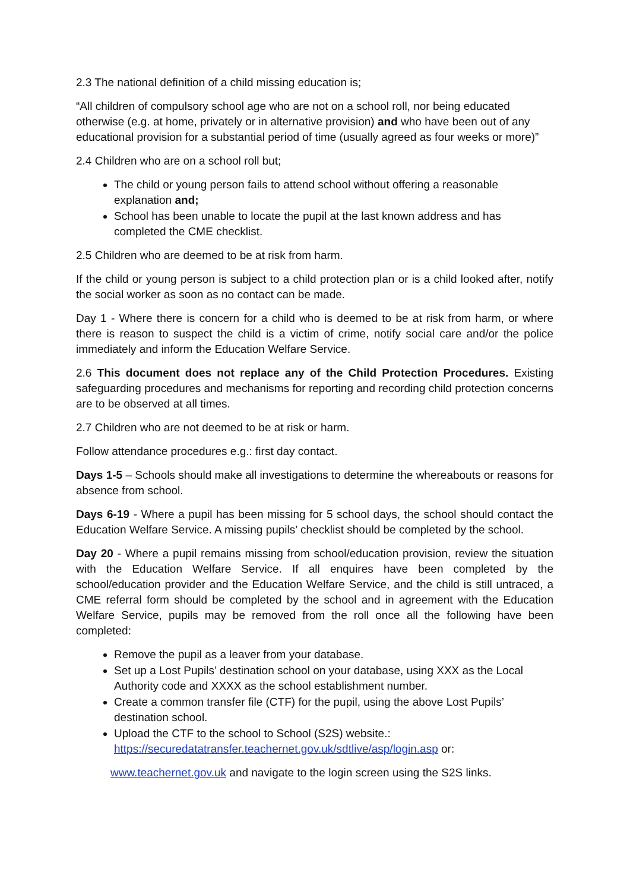2.3 The national definition of a child missing education is;
“All children of compulsory school age who are not on a school roll, nor being educated otherwise (e.g. at home, privately or in alternative provision) and who have been out of any educational provision for a substantial period of time (usually agreed as four weeks or more)”
2.4 Children who are on a school roll but;
The child or young person fails to attend school without offering a reasonable explanation and;
School has been unable to locate the pupil at the last known address and has completed the CME checklist.
2.5 Children who are deemed to be at risk from harm.
If the child or young person is subject to a child protection plan or is a child looked after, notify the social worker as soon as no contact can be made.
Day 1 - Where there is concern for a child who is deemed to be at risk from harm, or where there is reason to suspect the child is a victim of crime, notify social care and/or the police immediately and inform the Education Welfare Service.
2.6 This document does not replace any of the Child Protection Procedures. Existing safeguarding procedures and mechanisms for reporting and recording child protection concerns are to be observed at all times.
2.7 Children who are not deemed to be at risk or harm.
Follow attendance procedures e.g.: first day contact.
Days 1-5 – Schools should make all investigations to determine the whereabouts or reasons for absence from school.
Days 6-19 - Where a pupil has been missing for 5 school days, the school should contact the Education Welfare Service. A missing pupils’ checklist should be completed by the school.
Day 20 - Where a pupil remains missing from school/education provision, review the situation with the Education Welfare Service. If all enquires have been completed by the school/education provider and the Education Welfare Service, and the child is still untraced, a CME referral form should be completed by the school and in agreement with the Education Welfare Service, pupils may be removed from the roll once all the following have been completed:
Remove the pupil as a leaver from your database.
Set up a Lost Pupils’ destination school on your database, using XXX as the Local Authority code and XXXX as the school establishment number.
Create a common transfer file (CTF) for the pupil, using the above Lost Pupils’ destination school.
Upload the CTF to the school to School (S2S) website.: https://securedatatransfer.teachernet.gov.uk/sdtlive/asp/login.asp or:
www.teachernet.gov.uk and navigate to the login screen using the S2S links.